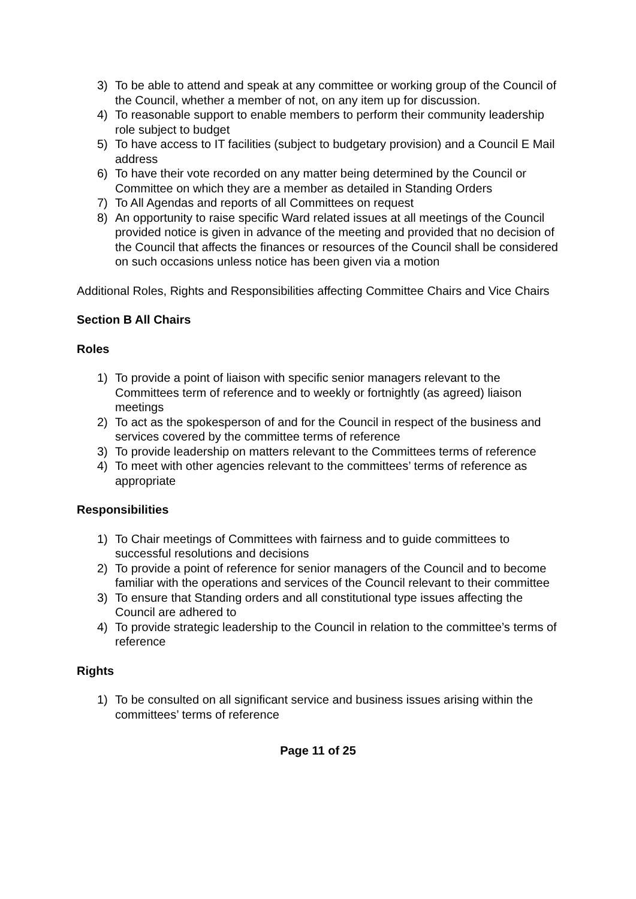3) To be able to attend and speak at any committee or working group of the Council of the Council, whether a member of not, on any item up for discussion.
4) To reasonable support to enable members to perform their community leadership role subject to budget
5) To have access to IT facilities (subject to budgetary provision) and a Council E Mail address
6) To have their vote recorded on any matter being determined by the Council or Committee on which they are a member as detailed in Standing Orders
7) To All Agendas and reports of all Committees on request
8) An opportunity to raise specific Ward related issues at all meetings of the Council provided notice is given in advance of the meeting and provided that no decision of the Council that affects the finances or resources of the Council shall be considered on such occasions unless notice has been given via a motion
Additional Roles, Rights and Responsibilities affecting Committee Chairs and Vice Chairs
Section B All Chairs
Roles
1) To provide a point of liaison with specific senior managers relevant to the Committees term of reference and to weekly or fortnightly (as agreed) liaison meetings
2) To act as the spokesperson of and for the Council in respect of the business and services covered by the committee terms of reference
3) To provide leadership on matters relevant to the Committees terms of reference
4) To meet with other agencies relevant to the committees’ terms of reference as appropriate
Responsibilities
1) To Chair meetings of Committees with fairness and to guide committees to successful resolutions and decisions
2) To provide a point of reference for senior managers of the Council and to become familiar with the operations and services of the Council relevant to their committee
3) To ensure that Standing orders and all constitutional type issues affecting the Council are adhered to
4) To provide strategic leadership to the Council in relation to the committee’s terms of reference
Rights
1) To be consulted on all significant service and business issues arising within the committees’ terms of reference
Page 11 of 25